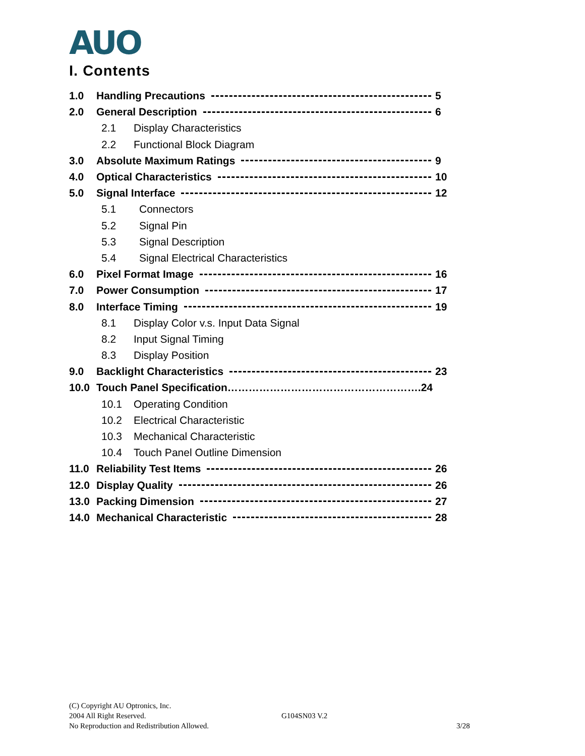AUO
I. Contents
1.0 Handling Precautions 5
2.0 General Description 6
2.1 Display Characteristics
2.2 Functional Block Diagram
3.0 Absolute Maximum Ratings 9
4.0 Optical Characteristics 10
5.0 Signal Interface 12
5.1 Connectors
5.2 Signal Pin
5.3 Signal Description
5.4 Signal Electrical Characteristics
6.0 Pixel Format Image 16
7.0 Power Consumption 17
8.0 Interface Timing 19
8.1 Display Color v.s. Input Data Signal
8.2 Input Signal Timing
8.3 Display Position
9.0 Backlight Characteristics 23
10.0 Touch Panel Specification……………………………………………….24
10.1 Operating Condition
10.2 Electrical Characteristic
10.3 Mechanical Characteristic
10.4 Touch Panel Outline Dimension
11.0 Reliability Test Items 26
12.0 Display Quality 26
13.0 Packing Dimension 27
14.0 Mechanical Characteristic 28
(C) Copyright AU Optronics, Inc.
2004 All Right Reserved. G104SN03 V.2
No Reproduction and Redistribution Allowed. 3/28